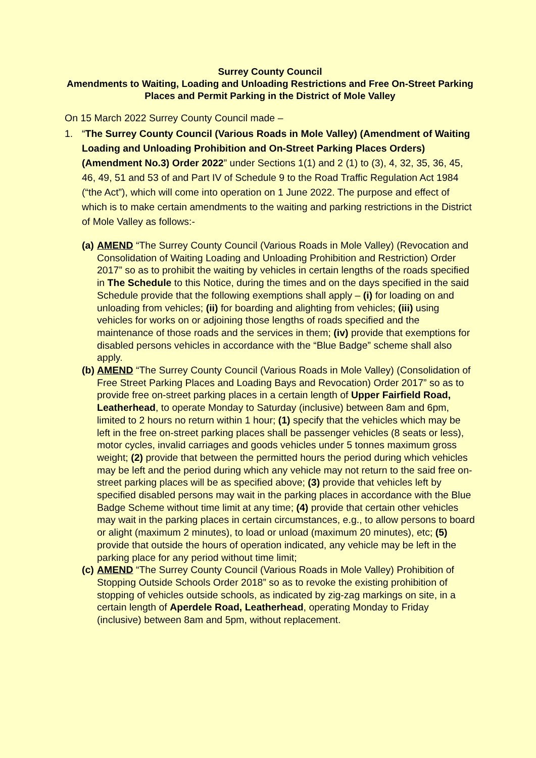Surrey County Council
Amendments to Waiting, Loading and Unloading Restrictions and Free On-Street Parking Places and Permit Parking in the District of Mole Valley
On 15 March 2022 Surrey County Council made –
1. “The Surrey County Council (Various Roads in Mole Valley) (Amendment of Waiting Loading and Unloading Prohibition and On-Street Parking Places Orders) (Amendment No.3) Order 2022” under Sections 1(1) and 2 (1) to (3), 4, 32, 35, 36, 45, 46, 49, 51 and 53 of and Part IV of Schedule 9 to the Road Traffic Regulation Act 1984 (“the Act”), which will come into operation on 1 June 2022. The purpose and effect of which is to make certain amendments to the waiting and parking restrictions in the District of Mole Valley as follows:-
(a)
AMEND “The Surrey County Council (Various Roads in Mole Valley) (Revocation and Consolidation of Waiting Loading and Unloading Prohibition and Restriction) Order 2017” so as to prohibit the waiting by vehicles in certain lengths of the roads specified in The Schedule to this Notice, during the times and on the days specified in the said Schedule provide that the following exemptions shall apply – (i) for loading on and unloading from vehicles; (ii) for boarding and alighting from vehicles; (iii) using vehicles for works on or adjoining those lengths of roads specified and the maintenance of those roads and the services in them; (iv) provide that exemptions for disabled persons vehicles in accordance with the “Blue Badge” scheme shall also apply.
(b)
AMEND “The Surrey County Council (Various Roads in Mole Valley) (Consolidation of Free Street Parking Places and Loading Bays and Revocation) Order 2017” so as to provide free on-street parking places in a certain length of Upper Fairfield Road, Leatherhead, to operate Monday to Saturday (inclusive) between 8am and 6pm, limited to 2 hours no return within 1 hour; (1) specify that the vehicles which may be left in the free on-street parking places shall be passenger vehicles (8 seats or less), motor cycles, invalid carriages and goods vehicles under 5 tonnes maximum gross weight; (2) provide that between the permitted hours the period during which vehicles may be left and the period during which any vehicle may not return to the said free on-street parking places will be as specified above; (3) provide that vehicles left by specified disabled persons may wait in the parking places in accordance with the Blue Badge Scheme without time limit at any time; (4) provide that certain other vehicles may wait in the parking places in certain circumstances, e.g., to allow persons to board or alight (maximum 2 minutes), to load or unload (maximum 20 minutes), etc; (5) provide that outside the hours of operation indicated, any vehicle may be left in the parking place for any period without time limit;
(c)
AMEND “The Surrey County Council (Various Roads in Mole Valley) Prohibition of Stopping Outside Schools Order 2018” so as to revoke the existing prohibition of stopping of vehicles outside schools, as indicated by zig-zag markings on site, in a certain length of Aperdele Road, Leatherhead, operating Monday to Friday (inclusive) between 8am and 5pm, without replacement.